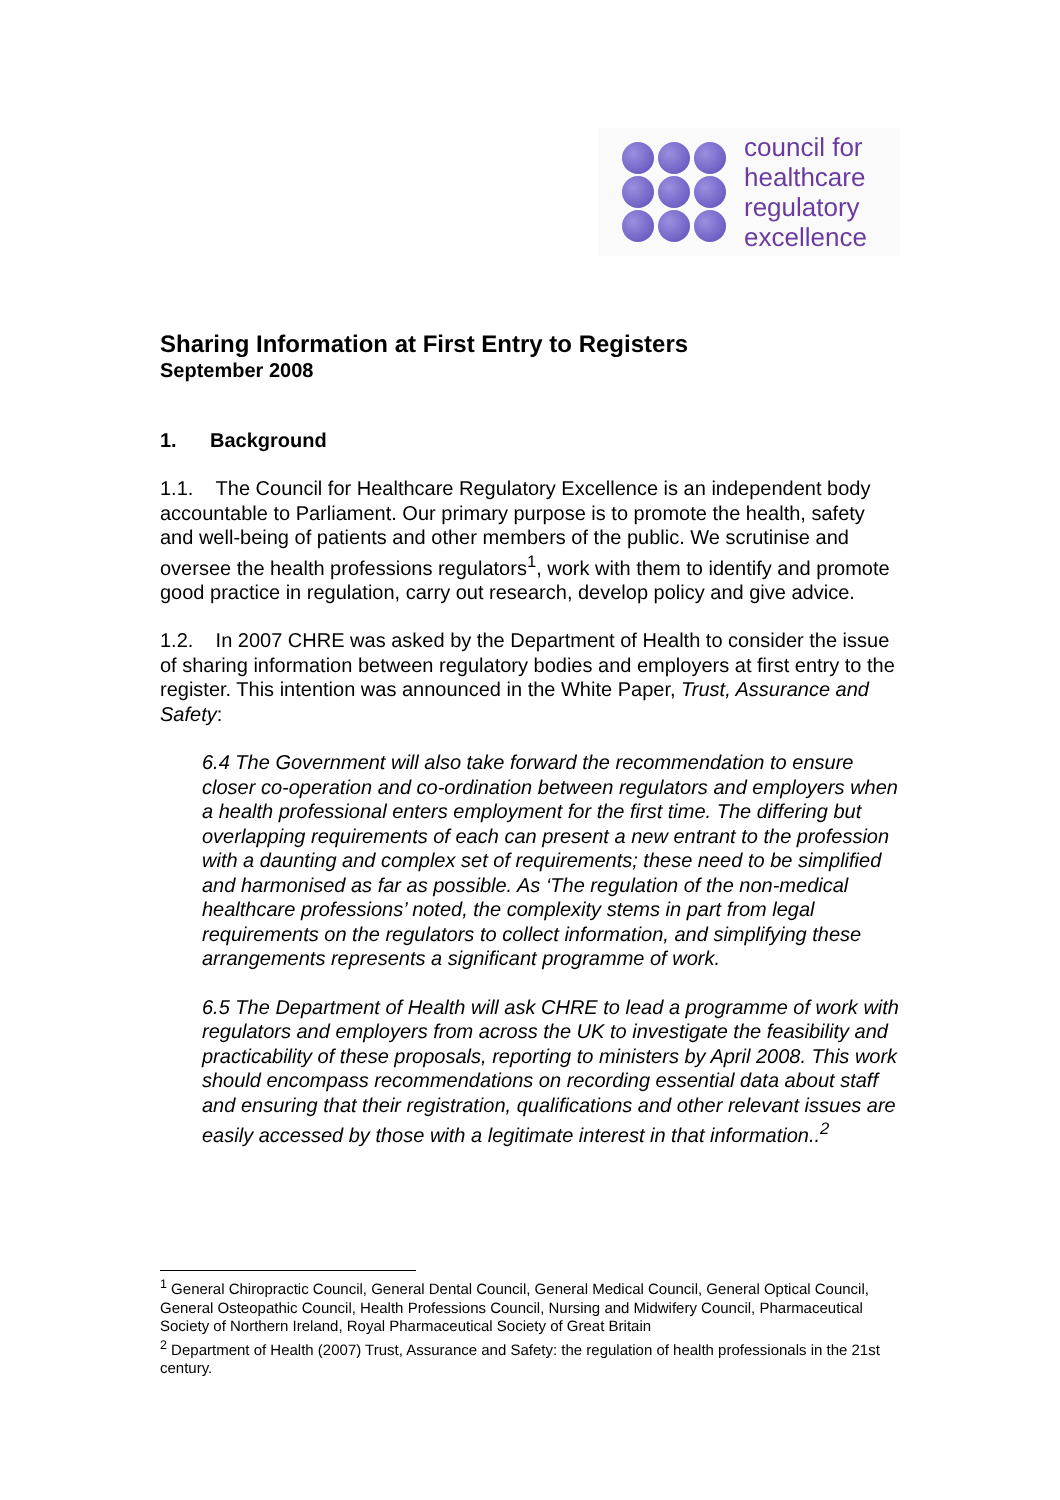council for
healthcare
regulatory
excellence
Sharing Information at First Entry to Registers
September 2008
1. Background
1.1. The Council for Healthcare Regulatory Excellence is an independent body accountable to Parliament. Our primary purpose is to promote the health, safety and well-being of patients and other members of the public. We scrutinise and oversee the health professions regulators<sup>1</sup>, work with them to identify and promote good practice in regulation, carry out research, develop policy and give advice.
1.2. In 2007 CHRE was asked by the Department of Health to consider the issue of sharing information between regulatory bodies and employers at first entry to the register. This intention was announced in the White Paper, Trust, Assurance and Safety:
6.4 The Government will also take forward the recommendation to ensure closer co-operation and co-ordination between regulators and employers when a health professional enters employment for the first time. The differing but overlapping requirements of each can present a new entrant to the profession with a daunting and complex set of requirements; these need to be simplified and harmonised as far as possible. As ‘The regulation of the non-medical healthcare professions’ noted, the complexity stems in part from legal requirements on the regulators to collect information, and simplifying these arrangements represents a significant programme of work.
6.5 The Department of Health will ask CHRE to lead a programme of work with regulators and employers from across the UK to investigate the feasibility and practicability of these proposals, reporting to ministers by April 2008. This work should encompass recommendations on recording essential data about staff and ensuring that their registration, qualifications and other relevant issues are easily accessed by those with a legitimate interest in that information..<sup>2</sup>
<sup>1</sup> General Chiropractic Council, General Dental Council, General Medical Council, General Optical Council, General Osteopathic Council, Health Professions Council, Nursing and Midwifery Council, Pharmaceutical Society of Northern Ireland, Royal Pharmaceutical Society of Great Britain
<sup>2</sup> Department of Health (2007) Trust, Assurance and Safety: the regulation of health professionals in the 21st century.